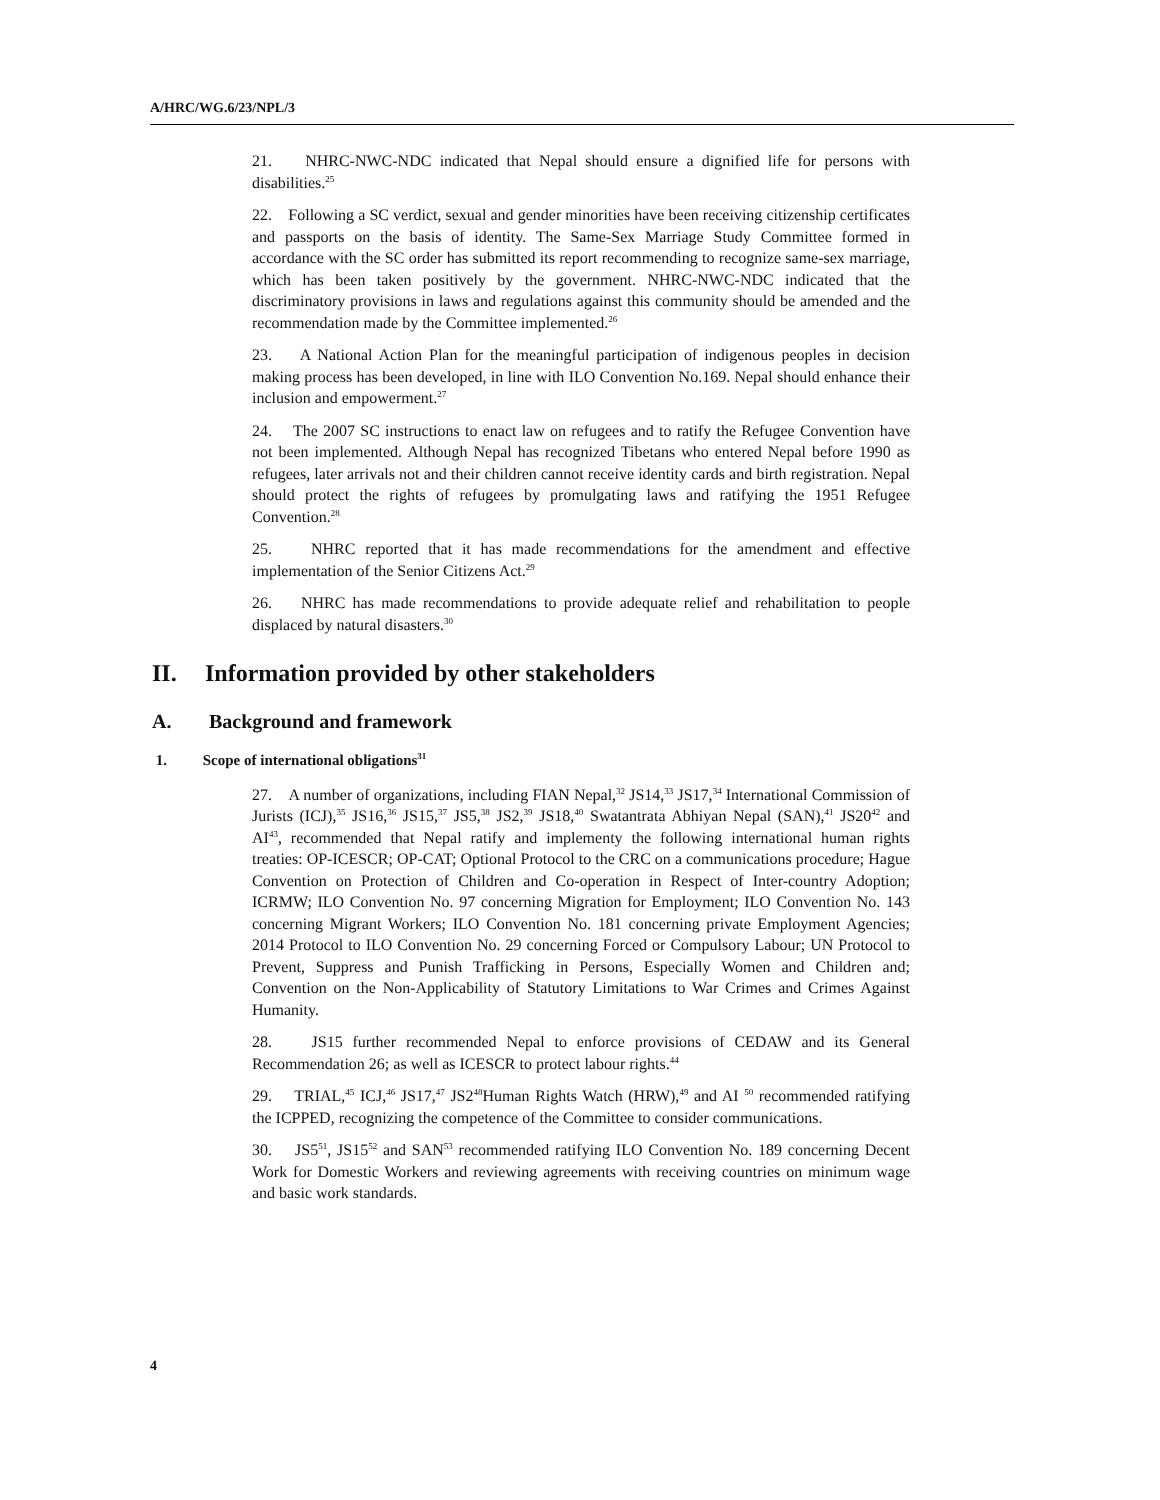A/HRC/WG.6/23/NPL/3
21. NHRC-NWC-NDC indicated that Nepal should ensure a dignified life for persons with disabilities.<sup>25</sup>
22. Following a SC verdict, sexual and gender minorities have been receiving citizenship certificates and passports on the basis of identity. The Same-Sex Marriage Study Committee formed in accordance with the SC order has submitted its report recommending to recognize same-sex marriage, which has been taken positively by the government. NHRC-NWC-NDC indicated that the discriminatory provisions in laws and regulations against this community should be amended and the recommendation made by the Committee implemented.<sup>26</sup>
23. A National Action Plan for the meaningful participation of indigenous peoples in decision making process has been developed, in line with ILO Convention No.169. Nepal should enhance their inclusion and empowerment.<sup>27</sup>
24. The 2007 SC instructions to enact law on refugees and to ratify the Refugee Convention have not been implemented. Although Nepal has recognized Tibetans who entered Nepal before 1990 as refugees, later arrivals not and their children cannot receive identity cards and birth registration. Nepal should protect the rights of refugees by promulgating laws and ratifying the 1951 Refugee Convention.<sup>28</sup>
25. NHRC reported that it has made recommendations for the amendment and effective implementation of the Senior Citizens Act.<sup>29</sup>
26. NHRC has made recommendations to provide adequate relief and rehabilitation to people displaced by natural disasters.<sup>30</sup>
II. Information provided by other stakeholders
A. Background and framework
1. Scope of international obligations<sup>31</sup>
27. A number of organizations, including FIAN Nepal,<sup>32</sup> JS14,<sup>33</sup> JS17,<sup>34</sup> International Commission of Jurists (ICJ),<sup>35</sup> JS16,<sup>36</sup> JS15,<sup>37</sup> JS5,<sup>38</sup> JS2,<sup>39</sup> JS18,<sup>40</sup> Swatantrata Abhiyan Nepal (SAN),<sup>41</sup> JS20<sup>42</sup> and AI<sup>43</sup>, recommended that Nepal ratify and implementy the following international human rights treaties: OP-ICESCR; OP-CAT; Optional Protocol to the CRC on a communications procedure; Hague Convention on Protection of Children and Co-operation in Respect of Inter-country Adoption; ICRMW; ILO Convention No. 97 concerning Migration for Employment; ILO Convention No. 143 concerning Migrant Workers; ILO Convention No. 181 concerning private Employment Agencies; 2014 Protocol to ILO Convention No. 29 concerning Forced or Compulsory Labour; UN Protocol to Prevent, Suppress and Punish Trafficking in Persons, Especially Women and Children and; Convention on the Non-Applicability of Statutory Limitations to War Crimes and Crimes Against Humanity.
28. JS15 further recommended Nepal to enforce provisions of CEDAW and its General Recommendation 26; as well as ICESCR to protect labour rights.<sup>44</sup>
29. TRIAL,<sup>45</sup> ICJ,<sup>46</sup> JS17,<sup>47</sup> JS2<sup>48</sup>Human Rights Watch (HRW),<sup>49</sup> and AI <sup>50</sup> recommended ratifying the ICPPED, recognizing the competence of the Committee to consider communications.
30. JS5<sup>51</sup>, JS15<sup>52</sup> and SAN<sup>53</sup> recommended ratifying ILO Convention No. 189 concerning Decent Work for Domestic Workers and reviewing agreements with receiving countries on minimum wage and basic work standards.
4